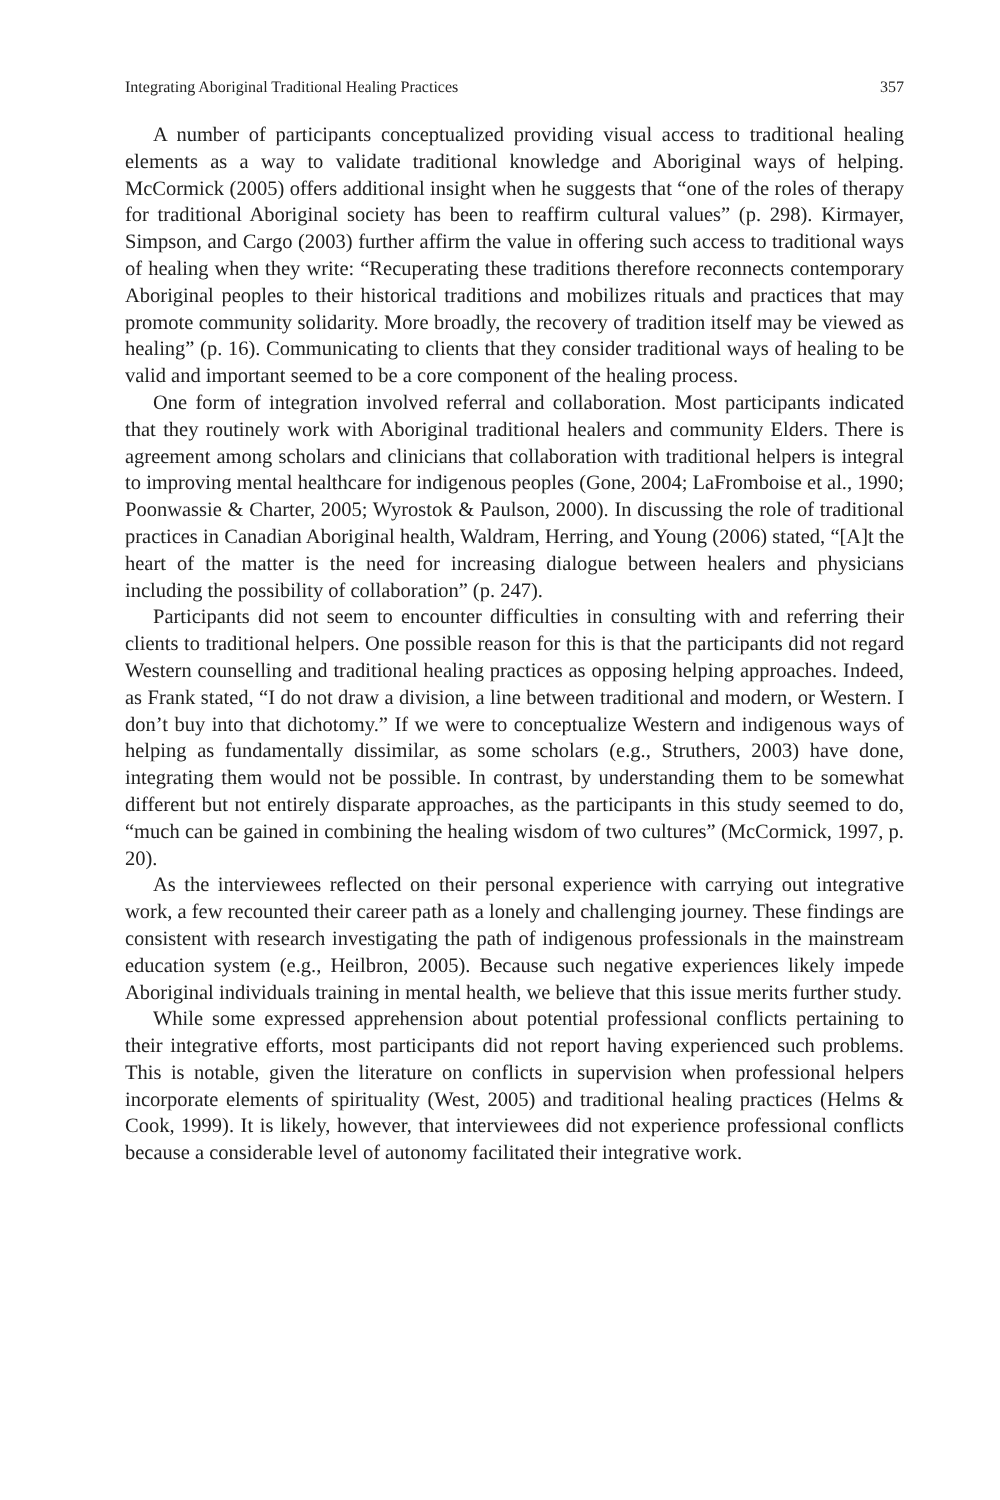Integrating Aboriginal Traditional Healing Practices 357
A number of participants conceptualized providing visual access to traditional healing elements as a way to validate traditional knowledge and Aboriginal ways of helping. McCormick (2005) offers additional insight when he suggests that “one of the roles of therapy for traditional Aboriginal society has been to reaffirm cultural values” (p. 298). Kirmayer, Simpson, and Cargo (2003) further affirm the value in offering such access to traditional ways of healing when they write: “Recuperating these traditions therefore reconnects contemporary Aboriginal peoples to their historical traditions and mobilizes rituals and practices that may promote community solidarity. More broadly, the recovery of tradition itself may be viewed as healing” (p. 16). Communicating to clients that they consider traditional ways of healing to be valid and important seemed to be a core component of the healing process.
One form of integration involved referral and collaboration. Most participants indicated that they routinely work with Aboriginal traditional healers and community Elders. There is agreement among scholars and clinicians that collaboration with traditional helpers is integral to improving mental healthcare for indigenous peoples (Gone, 2004; LaFromboise et al., 1990; Poonwassie & Charter, 2005; Wyrostok & Paulson, 2000). In discussing the role of traditional practices in Canadian Aboriginal health, Waldram, Herring, and Young (2006) stated, “[A]t the heart of the matter is the need for increasing dialogue between healers and physicians including the possibility of collaboration” (p. 247).
Participants did not seem to encounter difficulties in consulting with and referring their clients to traditional helpers. One possible reason for this is that the participants did not regard Western counselling and traditional healing practices as opposing helping approaches. Indeed, as Frank stated, “I do not draw a division, a line between traditional and modern, or Western. I don’t buy into that dichotomy.” If we were to conceptualize Western and indigenous ways of helping as fundamentally dissimilar, as some scholars (e.g., Struthers, 2003) have done, integrating them would not be possible. In contrast, by understanding them to be somewhat different but not entirely disparate approaches, as the participants in this study seemed to do, “much can be gained in combining the healing wisdom of two cultures” (McCormick, 1997, p. 20).
As the interviewees reflected on their personal experience with carrying out integrative work, a few recounted their career path as a lonely and challenging journey. These findings are consistent with research investigating the path of indigenous professionals in the mainstream education system (e.g., Heilbron, 2005). Because such negative experiences likely impede Aboriginal individuals training in mental health, we believe that this issue merits further study.
While some expressed apprehension about potential professional conflicts pertaining to their integrative efforts, most participants did not report having experienced such problems. This is notable, given the literature on conflicts in supervision when professional helpers incorporate elements of spirituality (West, 2005) and traditional healing practices (Helms & Cook, 1999). It is likely, however, that interviewees did not experience professional conflicts because a considerable level of autonomy facilitated their integrative work.